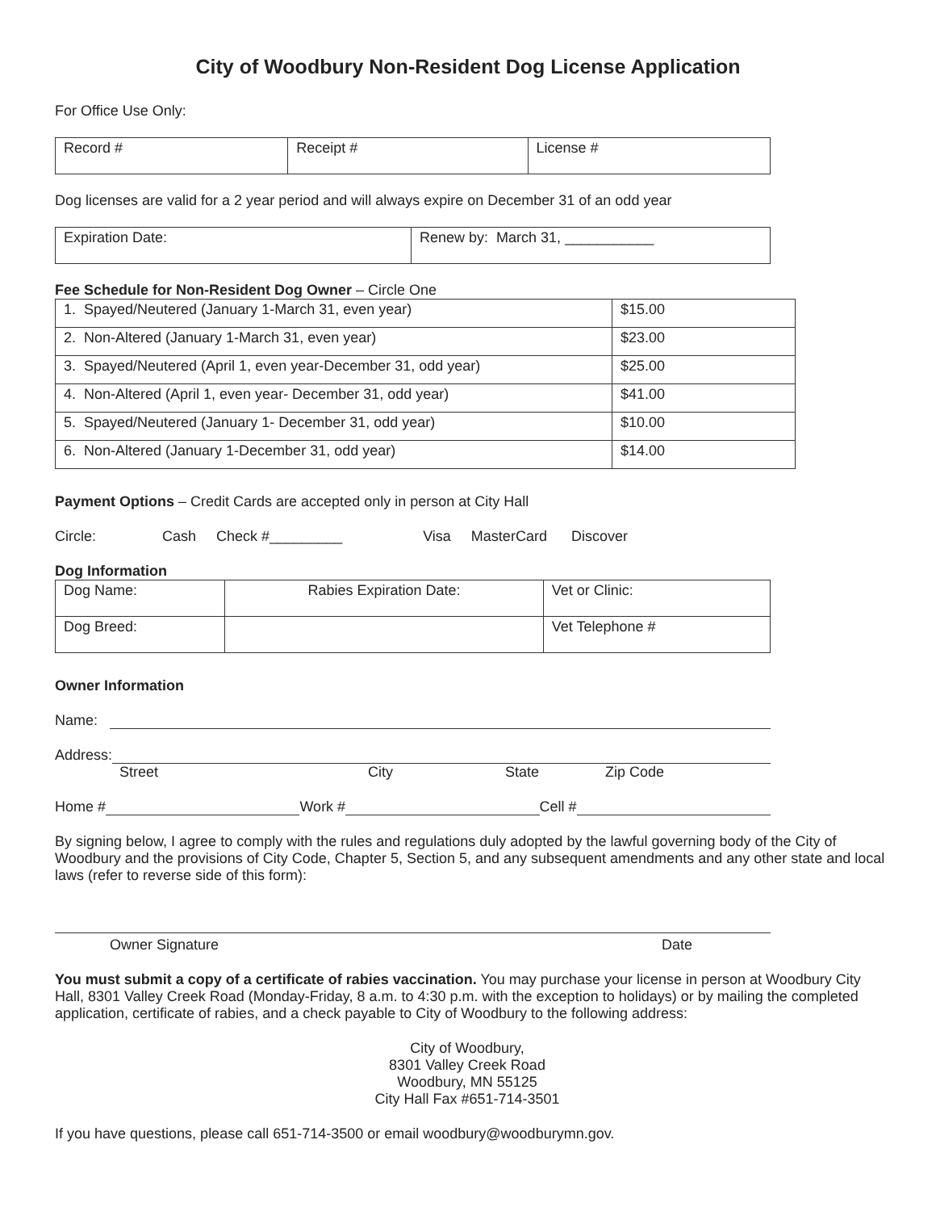City of Woodbury Non-Resident Dog License Application
For Office Use Only:
| Record # | Receipt # | License # |
Dog licenses are valid for a 2 year period and will always expire on December 31 of an odd year
| Expiration Date: | Renew by: March 31, ___________ |
Fee Schedule for Non-Resident Dog Owner – Circle One
| 1. Spayed/Neutered (January 1-March 31, even year) | $15.00 |
| 2. Non-Altered (January 1-March 31, even year) | $23.00 |
| 3. Spayed/Neutered (April 1, even year-December 31, odd year) | $25.00 |
| 4. Non-Altered (April 1, even year- December 31, odd year) | $41.00 |
| 5. Spayed/Neutered (January 1- December 31, odd year) | $10.00 |
| 6. Non-Altered (January 1-December 31, odd year) | $14.00 |
Payment Options – Credit Cards are accepted only in person at City Hall
Circle: Cash Check #_________ Visa MasterCard Discover
Dog Information
| Dog Name: | Rabies Expiration Date: | Vet or Clinic: |
| Dog Breed: | | Vet Telephone # |
Owner Information
Name:
Address:
Street City State Zip Code
Home # Work # Cell #
By signing below, I agree to comply with the rules and regulations duly adopted by the lawful governing body of the City of Woodbury and the provisions of City Code, Chapter 5, Section 5, and any subsequent amendments and any other state and local laws (refer to reverse side of this form):
Owner Signature Date
You must submit a copy of a certificate of rabies vaccination. You may purchase your license in person at Woodbury City Hall, 8301 Valley Creek Road (Monday-Friday, 8 a.m. to 4:30 p.m. with the exception to holidays) or by mailing the completed application, certificate of rabies, and a check payable to City of Woodbury to the following address:
City of Woodbury,
8301 Valley Creek Road
Woodbury, MN 55125
City Hall Fax #651-714-3501
If you have questions, please call 651-714-3500 or email woodbury@woodburymn.gov.